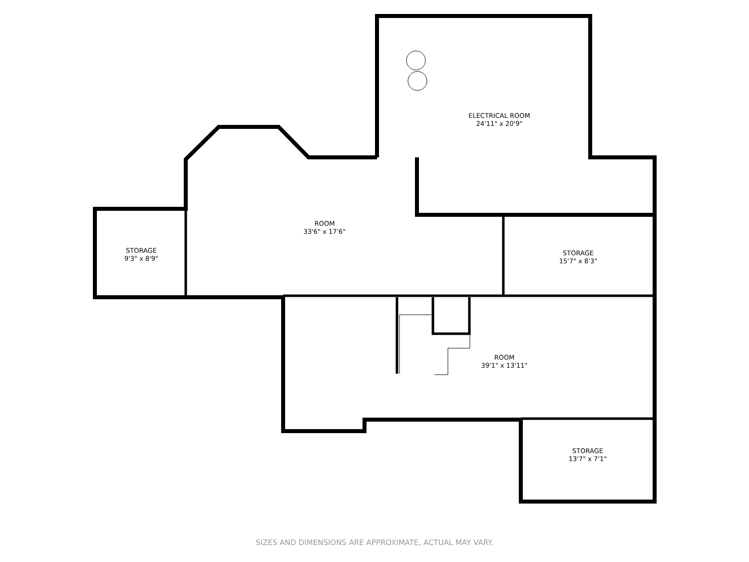ELECTRICAL ROOM
24'11" x 20'9"
ROOM
33'6" x 17'6"
STORAGE
9'3" x 8'9"
STORAGE
15'7" x 8'3"
ROOM
39'1" x 13'11"
STORAGE
13'7" x 7'1"
SIZES AND DIMENSIONS ARE APPROXIMATE, ACTUAL MAY VARY.